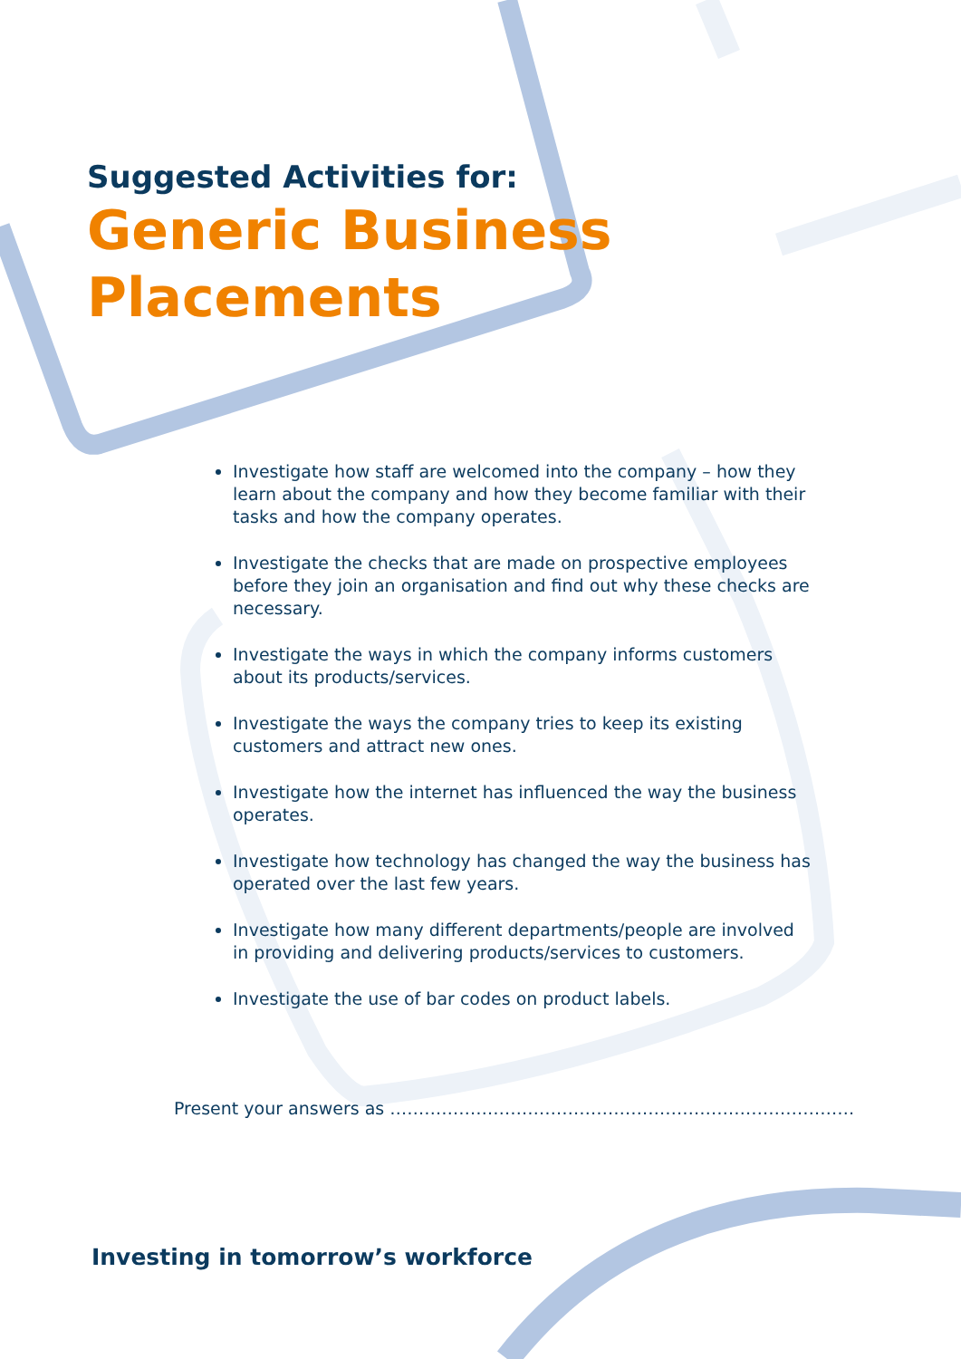Suggested Activities for:
Generic Business
Placements
Investigate how staff are welcomed into the company – how they learn about the company and how they become familiar with their tasks and how the company operates.
Investigate the checks that are made on prospective employees before they join an organisation and find out why these checks are necessary.
Investigate the ways in which the company informs customers about its products/services.
Investigate the ways the company tries to keep its existing customers and attract new ones.
Investigate how the internet has influenced the way the business operates.
Investigate how technology has changed the way the business has operated over the last few years.
Investigate how many different departments/people are involved in providing and delivering products/services to customers.
Investigate the use of bar codes on product labels.
Present your answers as ………………………………………………………………………
Investing in tomorrow’s workforce